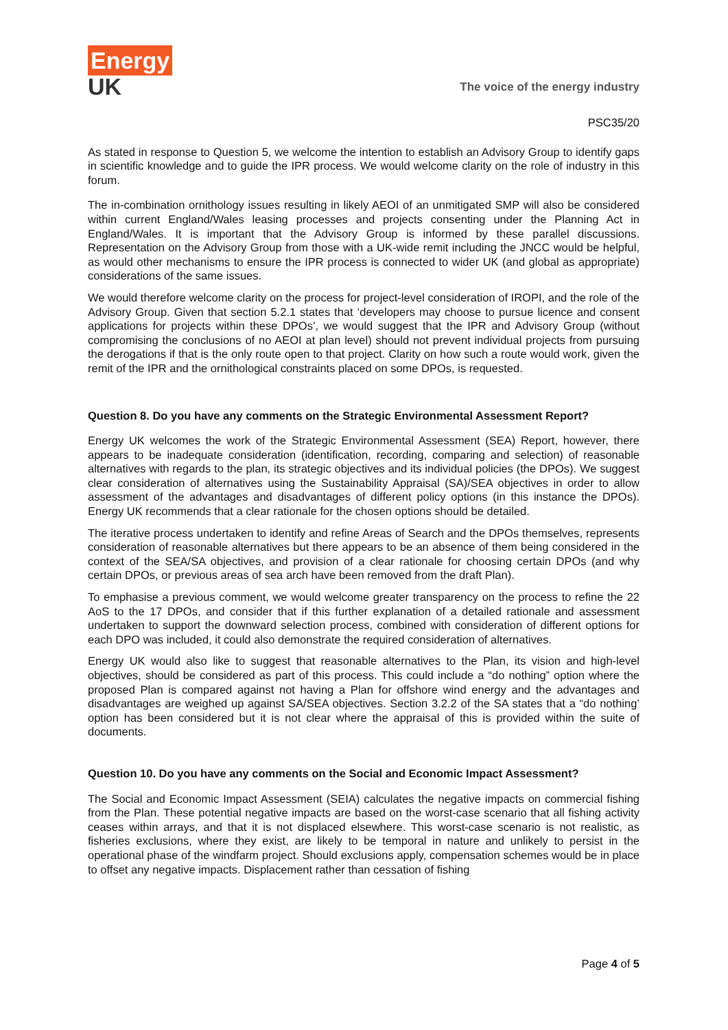Energy
UK
The voice of the energy industry
PSC35/20
As stated in response to Question 5, we welcome the intention to establish an Advisory Group to identify gaps in scientific knowledge and to guide the IPR process. We would welcome clarity on the role of industry in this forum.
The in-combination ornithology issues resulting in likely AEOI of an unmitigated SMP will also be considered within current England/Wales leasing processes and projects consenting under the Planning Act in England/Wales. It is important that the Advisory Group is informed by these parallel discussions. Representation on the Advisory Group from those with a UK-wide remit including the JNCC would be helpful, as would other mechanisms to ensure the IPR process is connected to wider UK (and global as appropriate) considerations of the same issues.
We would therefore welcome clarity on the process for project-level consideration of IROPI, and the role of the Advisory Group. Given that section 5.2.1 states that ‘developers may choose to pursue licence and consent applications for projects within these DPOs’, we would suggest that the IPR and Advisory Group (without compromising the conclusions of no AEOI at plan level) should not prevent individual projects from pursuing the derogations if that is the only route open to that project. Clarity on how such a route would work, given the remit of the IPR and the ornithological constraints placed on some DPOs, is requested.
Question 8. Do you have any comments on the Strategic Environmental Assessment Report?
Energy UK welcomes the work of the Strategic Environmental Assessment (SEA) Report, however, there appears to be inadequate consideration (identification, recording, comparing and selection) of reasonable alternatives with regards to the plan, its strategic objectives and its individual policies (the DPOs). We suggest clear consideration of alternatives using the Sustainability Appraisal (SA)/SEA objectives in order to allow assessment of the advantages and disadvantages of different policy options (in this instance the DPOs). Energy UK recommends that a clear rationale for the chosen options should be detailed.
The iterative process undertaken to identify and refine Areas of Search and the DPOs themselves, represents consideration of reasonable alternatives but there appears to be an absence of them being considered in the context of the SEA/SA objectives, and provision of a clear rationale for choosing certain DPOs (and why certain DPOs, or previous areas of sea arch have been removed from the draft Plan).
To emphasise a previous comment, we would welcome greater transparency on the process to refine the 22 AoS to the 17 DPOs, and consider that if this further explanation of a detailed rationale and assessment undertaken to support the downward selection process, combined with consideration of different options for each DPO was included, it could also demonstrate the required consideration of alternatives.
Energy UK would also like to suggest that reasonable alternatives to the Plan, its vision and high-level objectives, should be considered as part of this process. This could include a “do nothing” option where the proposed Plan is compared against not having a Plan for offshore wind energy and the advantages and disadvantages are weighed up against SA/SEA objectives. Section 3.2.2 of the SA states that a “do nothing’ option has been considered but it is not clear where the appraisal of this is provided within the suite of documents.
Question 10. Do you have any comments on the Social and Economic Impact Assessment?
The Social and Economic Impact Assessment (SEIA) calculates the negative impacts on commercial fishing from the Plan. These potential negative impacts are based on the worst-case scenario that all fishing activity ceases within arrays, and that it is not displaced elsewhere. This worst-case scenario is not realistic, as fisheries exclusions, where they exist, are likely to be temporal in nature and unlikely to persist in the operational phase of the windfarm project. Should exclusions apply, compensation schemes would be in place to offset any negative impacts. Displacement rather than cessation of fishing
Page 4 of 5